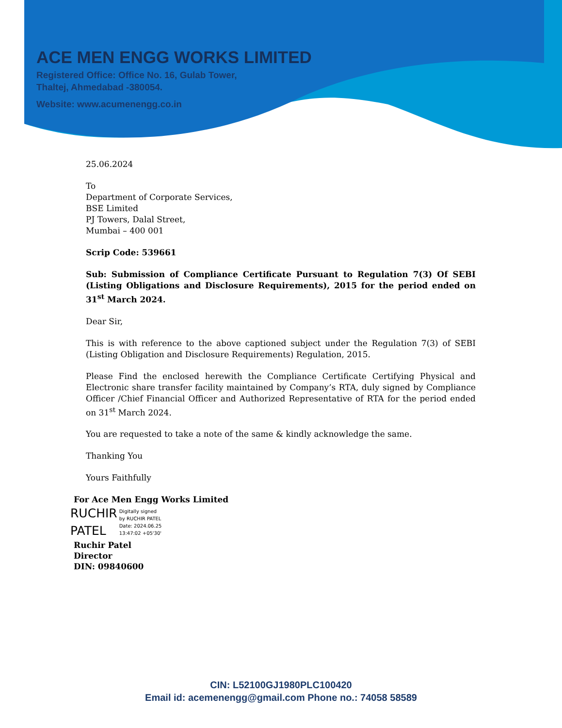ACE MEN ENGG WORKS LIMITED
Registered Office: Office No. 16, Gulab Tower,
Thaltej, Ahmedabad -380054.
Website: www.acumenengg.co.in
25.06.2024
To
Department of Corporate Services,
BSE Limited
PJ Towers, Dalal Street,
Mumbai – 400 001
Scrip Code: 539661
Sub: Submission of Compliance Certificate Pursuant to Regulation 7(3) Of SEBI (Listing Obligations and Disclosure Requirements), 2015 for the period ended on 31<sup>st</sup> March 2024.
Dear Sir,
This is with reference to the above captioned subject under the Regulation 7(3) of SEBI (Listing Obligation and Disclosure Requirements) Regulation, 2015.
Please Find the enclosed herewith the Compliance Certificate Certifying Physical and Electronic share transfer facility maintained by Company’s RTA, duly signed by Compliance Officer /Chief Financial Officer and Authorized Representative of RTA for the period ended on 31<sup>st</sup> March 2024.
You are requested to take a note of the same & kindly acknowledge the same.
Thanking You
Yours Faithfully
For Ace Men Engg Works Limited
RUCHIR
PATEL
Digitally signed
by RUCHIR PATEL
Date: 2024.06.25
13:47:02 +05'30'
Ruchir Patel
Director
DIN: 09840600
CIN: L52100GJ1980PLC100420
Email id: acemenengg@gmail.com Phone no.: 74058 58589